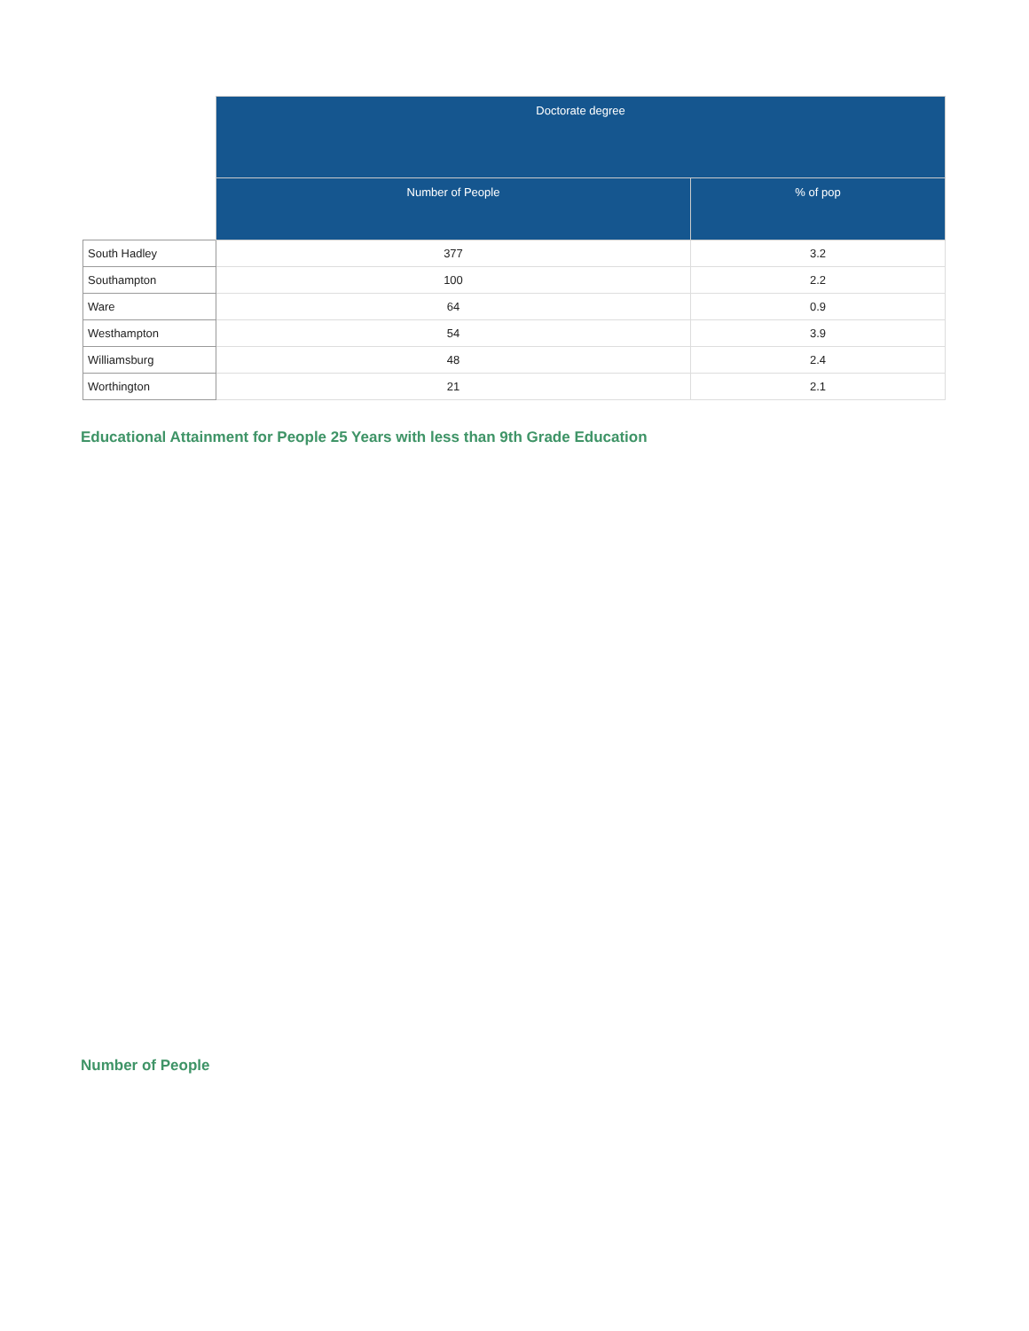| | Doctorate degree | |
| --- | --- | --- |
| | Number of People | % of pop |
| South Hadley | 377 | 3.2 |
| Southampton | 100 | 2.2 |
| Ware | 64 | 0.9 |
| Westhampton | 54 | 3.9 |
| Williamsburg | 48 | 2.4 |
| Worthington | 21 | 2.1 |
Educational Attainment for People 25 Years with less than 9th Grade Education
Number of People